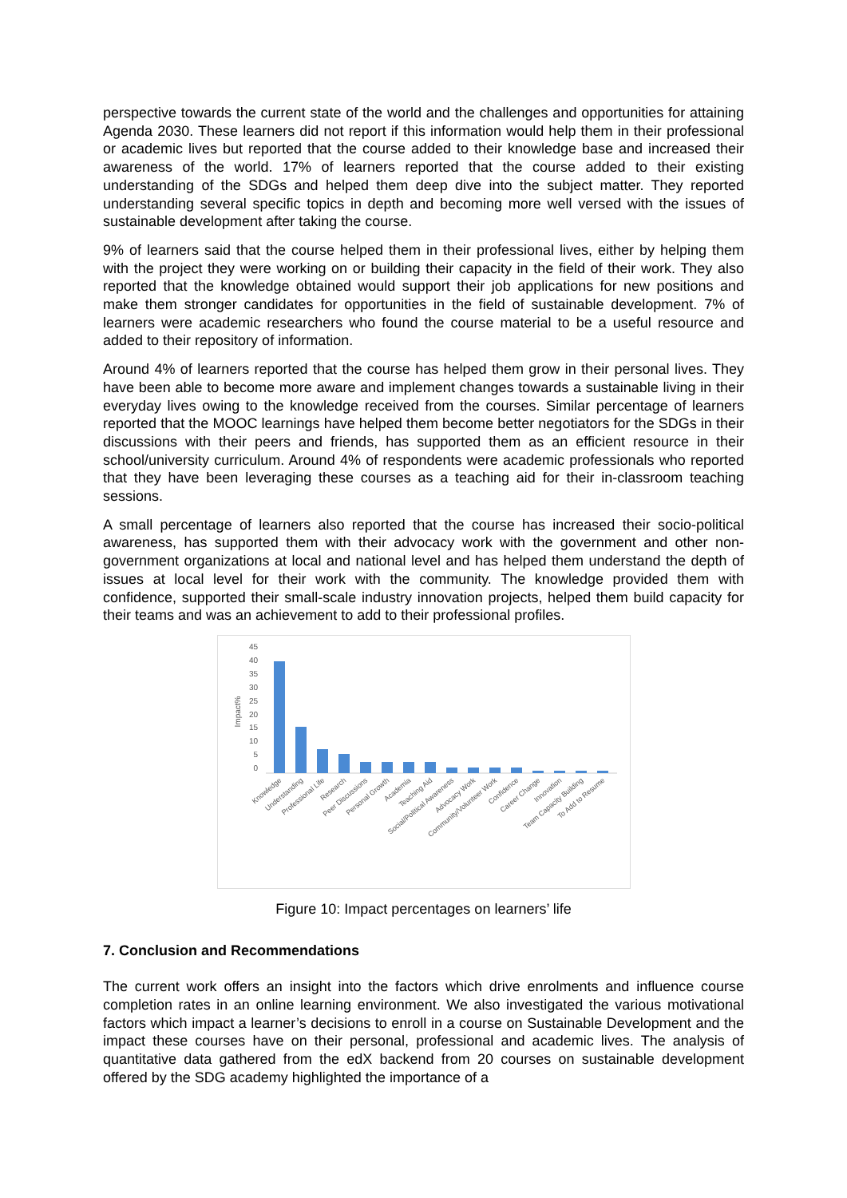perspective towards the current state of the world and the challenges and opportunities for attaining Agenda 2030. These learners did not report if this information would help them in their professional or academic lives but reported that the course added to their knowledge base and increased their awareness of the world. 17% of learners reported that the course added to their existing understanding of the SDGs and helped them deep dive into the subject matter. They reported understanding several specific topics in depth and becoming more well versed with the issues of sustainable development after taking the course.
9% of learners said that the course helped them in their professional lives, either by helping them with the project they were working on or building their capacity in the field of their work. They also reported that the knowledge obtained would support their job applications for new positions and make them stronger candidates for opportunities in the field of sustainable development. 7% of learners were academic researchers who found the course material to be a useful resource and added to their repository of information.
Around 4% of learners reported that the course has helped them grow in their personal lives. They have been able to become more aware and implement changes towards a sustainable living in their everyday lives owing to the knowledge received from the courses. Similar percentage of learners reported that the MOOC learnings have helped them become better negotiators for the SDGs in their discussions with their peers and friends, has supported them as an efficient resource in their school/university curriculum. Around 4% of respondents were academic professionals who reported that they have been leveraging these courses as a teaching aid for their in-classroom teaching sessions.
A small percentage of learners also reported that the course has increased their socio-political awareness, has supported them with their advocacy work with the government and other non-government organizations at local and national level and has helped them understand the depth of issues at local level for their work with the community. The knowledge provided them with confidence, supported their small-scale industry innovation projects, helped them build capacity for their teams and was an achievement to add to their professional profiles.
45
40
35
30
25
20
15
10
5
0
Impact%
Knowledge
Understanding
Professional Life
Research
Peer Discussions
Personal Growth
Academia
Teaching Aid
Social/Political Awareness
Advocacy Work
Community/Volunteer Work
Confidence
Career Change
Innovation
Team Capacity Building
To Add to Resume
Figure 10: Impact percentages on learners’ life
7. Conclusion and Recommendations
The current work offers an insight into the factors which drive enrolments and influence course completion rates in an online learning environment. We also investigated the various motivational factors which impact a learner’s decisions to enroll in a course on Sustainable Development and the impact these courses have on their personal, professional and academic lives. The analysis of quantitative data gathered from the edX backend from 20 courses on sustainable development offered by the SDG academy highlighted the importance of a